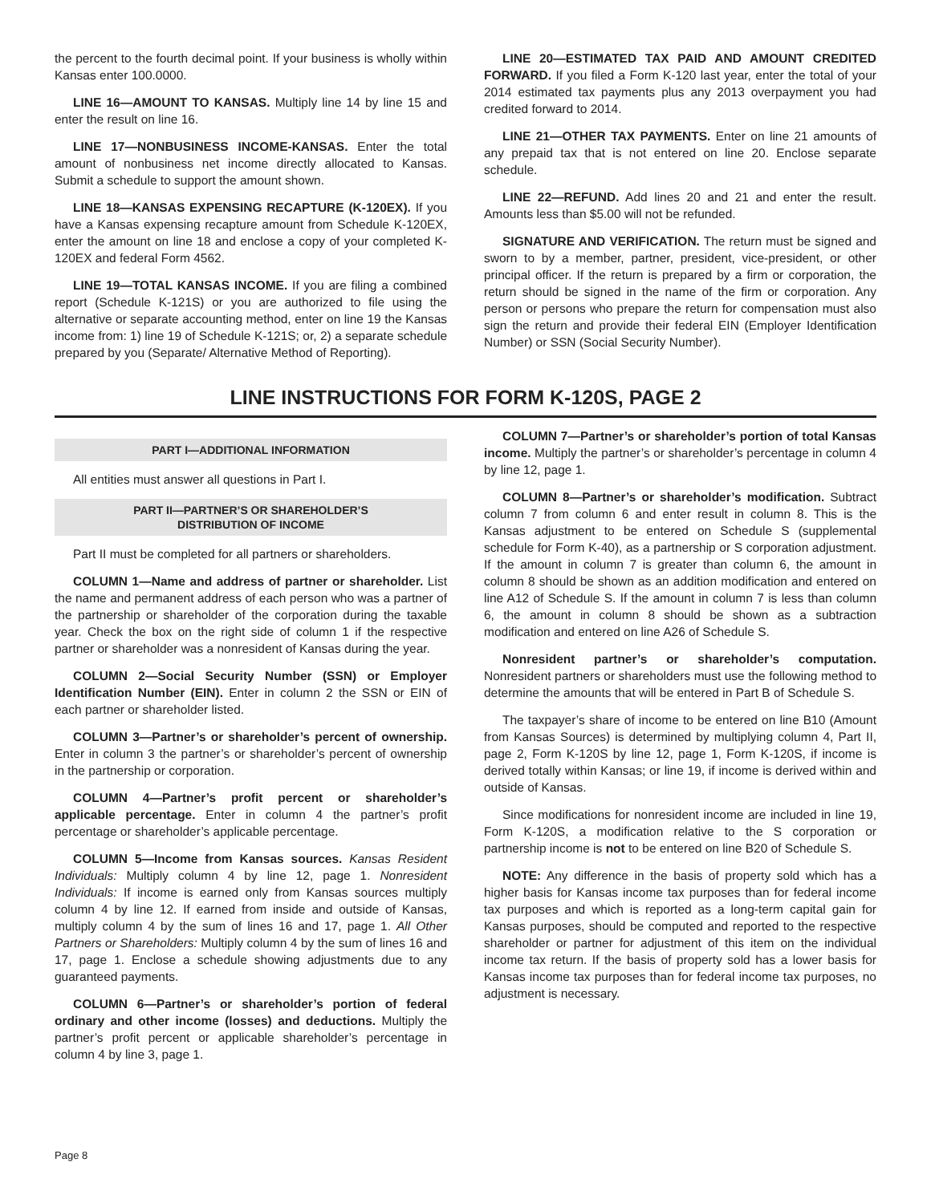the percent to the fourth decimal point. If your business is wholly within Kansas enter 100.0000.
LINE 16—AMOUNT TO KANSAS. Multiply line 14 by line 15 and enter the result on line 16.
LINE 17—NONBUSINESS INCOME-KANSAS. Enter the total amount of nonbusiness net income directly allocated to Kansas. Submit a schedule to support the amount shown.
LINE 18—KANSAS EXPENSING RECAPTURE (K-120EX). If you have a Kansas expensing recapture amount from Schedule K-120EX, enter the amount on line 18 and enclose a copy of your completed K-120EX and federal Form 4562.
LINE 19—TOTAL KANSAS INCOME. If you are filing a combined report (Schedule K-121S) or you are authorized to file using the alternative or separate accounting method, enter on line 19 the Kansas income from: 1) line 19 of Schedule K-121S; or, 2) a separate schedule prepared by you (Separate/ Alternative Method of Reporting).
LINE 20—ESTIMATED TAX PAID AND AMOUNT CREDITED FORWARD. If you filed a Form K-120 last year, enter the total of your 2014 estimated tax payments plus any 2013 overpayment you had credited forward to 2014.
LINE 21—OTHER TAX PAYMENTS. Enter on line 21 amounts of any prepaid tax that is not entered on line 20. Enclose separate schedule.
LINE 22—REFUND. Add lines 20 and 21 and enter the result. Amounts less than $5.00 will not be refunded.
SIGNATURE AND VERIFICATION. The return must be signed and sworn to by a member, partner, president, vice-president, or other principal officer. If the return is prepared by a firm or corporation, the return should be signed in the name of the firm or corporation. Any person or persons who prepare the return for compensation must also sign the return and provide their federal EIN (Employer Identification Number) or SSN (Social Security Number).
LINE INSTRUCTIONS FOR FORM K-120S, PAGE 2
PART I—ADDITIONAL INFORMATION
All entities must answer all questions in Part I.
PART II—PARTNER’S OR SHAREHOLDER’S
DISTRIBUTION OF INCOME
Part II must be completed for all partners or shareholders.
COLUMN 1—Name and address of partner or shareholder. List the name and permanent address of each person who was a partner of the partnership or shareholder of the corporation during the taxable year. Check the box on the right side of column 1 if the respective partner or shareholder was a nonresident of Kansas during the year.
COLUMN 2—Social Security Number (SSN) or Employer Identification Number (EIN). Enter in column 2 the SSN or EIN of each partner or shareholder listed.
COLUMN 3—Partner’s or shareholder’s percent of ownership. Enter in column 3 the partner’s or shareholder’s percent of ownership in the partnership or corporation.
COLUMN 4—Partner’s profit percent or shareholder’s applicable percentage. Enter in column 4 the partner’s profit percentage or shareholder’s applicable percentage.
COLUMN 5—Income from Kansas sources. Kansas Resident Individuals: Multiply column 4 by line 12, page 1. Nonresident Individuals: If income is earned only from Kansas sources multiply column 4 by line 12. If earned from inside and outside of Kansas, multiply column 4 by the sum of lines 16 and 17, page 1. All Other Partners or Shareholders: Multiply column 4 by the sum of lines 16 and 17, page 1. Enclose a schedule showing adjustments due to any guaranteed payments.
COLUMN 6—Partner’s or shareholder’s portion of federal ordinary and other income (losses) and deductions. Multiply the partner’s profit percent or applicable shareholder’s percentage in column 4 by line 3, page 1.
COLUMN 7—Partner’s or shareholder’s portion of total Kansas income. Multiply the partner’s or shareholder’s percentage in column 4 by line 12, page 1.
COLUMN 8—Partner’s or shareholder’s modification. Subtract column 7 from column 6 and enter result in column 8. This is the Kansas adjustment to be entered on Schedule S (supplemental schedule for Form K-40), as a partnership or S corporation adjustment. If the amount in column 7 is greater than column 6, the amount in column 8 should be shown as an addition modification and entered on line A12 of Schedule S. If the amount in column 7 is less than column 6, the amount in column 8 should be shown as a subtraction modification and entered on line A26 of Schedule S.
Nonresident partner’s or shareholder’s computation. Nonresident partners or shareholders must use the following method to determine the amounts that will be entered in Part B of Schedule S.
The taxpayer’s share of income to be entered on line B10 (Amount from Kansas Sources) is determined by multiplying column 4, Part II, page 2, Form K-120S by line 12, page 1, Form K-120S, if income is derived totally within Kansas; or line 19, if income is derived within and outside of Kansas.
Since modifications for nonresident income are included in line 19, Form K-120S, a modification relative to the S corporation or partnership income is not to be entered on line B20 of Schedule S.
NOTE: Any difference in the basis of property sold which has a higher basis for Kansas income tax purposes than for federal income tax purposes and which is reported as a long-term capital gain for Kansas purposes, should be computed and reported to the respective shareholder or partner for adjustment of this item on the individual income tax return. If the basis of property sold has a lower basis for Kansas income tax purposes than for federal income tax purposes, no adjustment is necessary.
Page 8